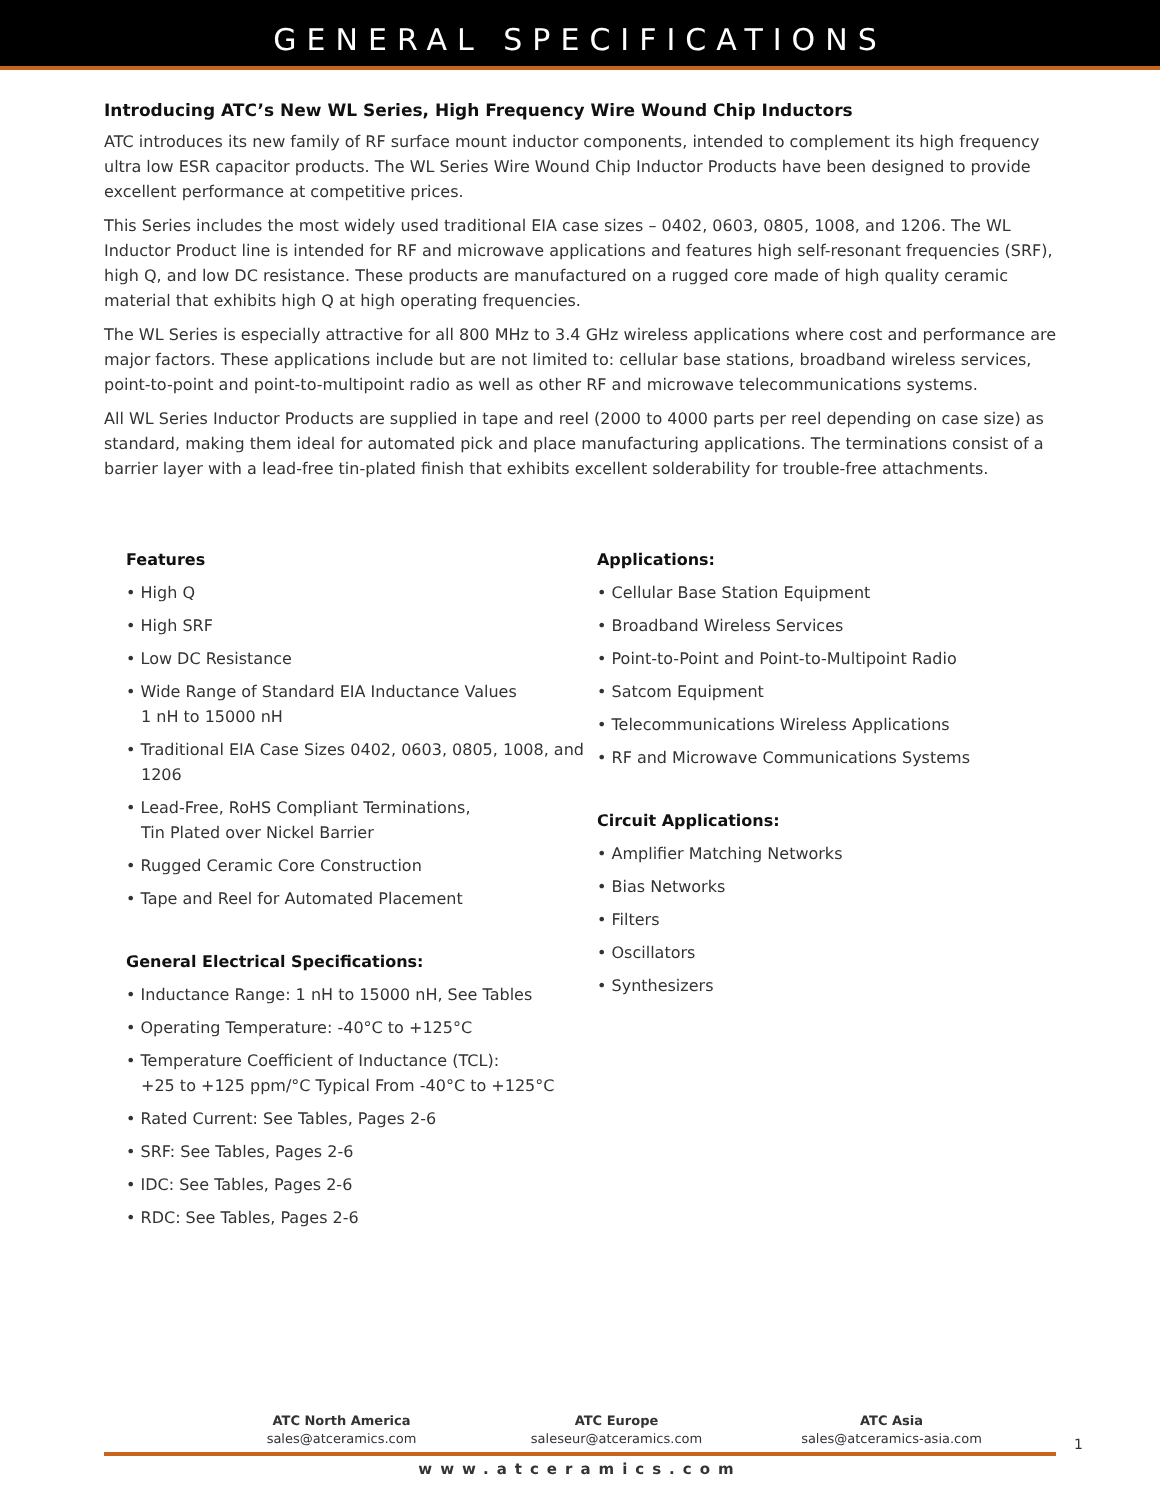GENERAL SPECIFICATIONS
Introducing ATC’s New WL Series, High Frequency Wire Wound Chip Inductors
ATC introduces its new family of RF surface mount inductor components, intended to complement its high frequency ultra low ESR capacitor products. The WL Series Wire Wound Chip Inductor Products have been designed to provide excellent performance at competitive prices.
This Series includes the most widely used traditional EIA case sizes – 0402, 0603, 0805, 1008, and 1206. The WL Inductor Product line is intended for RF and microwave applications and features high self-resonant frequencies (SRF), high Q, and low DC resistance. These products are manufactured on a rugged core made of high quality ceramic material that exhibits high Q at high operating frequencies.
The WL Series is especially attractive for all 800 MHz to 3.4 GHz wireless applications where cost and performance are major factors. These applications include but are not limited to: cellular base stations, broadband wireless services, point-to-point and point-to-multipoint radio as well as other RF and microwave telecommunications systems.
All WL Series Inductor Products are supplied in tape and reel (2000 to 4000 parts per reel depending on case size) as standard, making them ideal for automated pick and place manufacturing applications. The terminations consist of a barrier layer with a lead-free tin-plated finish that exhibits excellent solderability for trouble-free attachments.
Features
• High Q
• High SRF
• Low DC Resistance
• Wide Range of Standard EIA Inductance Values
1 nH to 15000 nH
• Traditional EIA Case Sizes 0402, 0603, 0805, 1008, and 1206
• Lead-Free, RoHS Compliant Terminations,
Tin Plated over Nickel Barrier
• Rugged Ceramic Core Construction
• Tape and Reel for Automated Placement
General Electrical Specifications:
• Inductance Range: 1 nH to 15000 nH, See Tables
• Operating Temperature: -40°C to +125°C
• Temperature Coefficient of Inductance (TCL):
+25 to +125 ppm/°C Typical From -40°C to +125°C
• Rated Current: See Tables, Pages 2-6
• SRF: See Tables, Pages 2-6
• IDC: See Tables, Pages 2-6
• RDC: See Tables, Pages 2-6
Applications:
• Cellular Base Station Equipment
• Broadband Wireless Services
• Point-to-Point and Point-to-Multipoint Radio
• Satcom Equipment
• Telecommunications Wireless Applications
• RF and Microwave Communications Systems
Circuit Applications:
• Amplifier Matching Networks
• Bias Networks
• Filters
• Oscillators
• Synthesizers
ATC North America
sales@atceramics.com
ATC Europe
saleseur@atceramics.com
ATC Asia
sales@atceramics-asia.com
www.atceramics.com
1